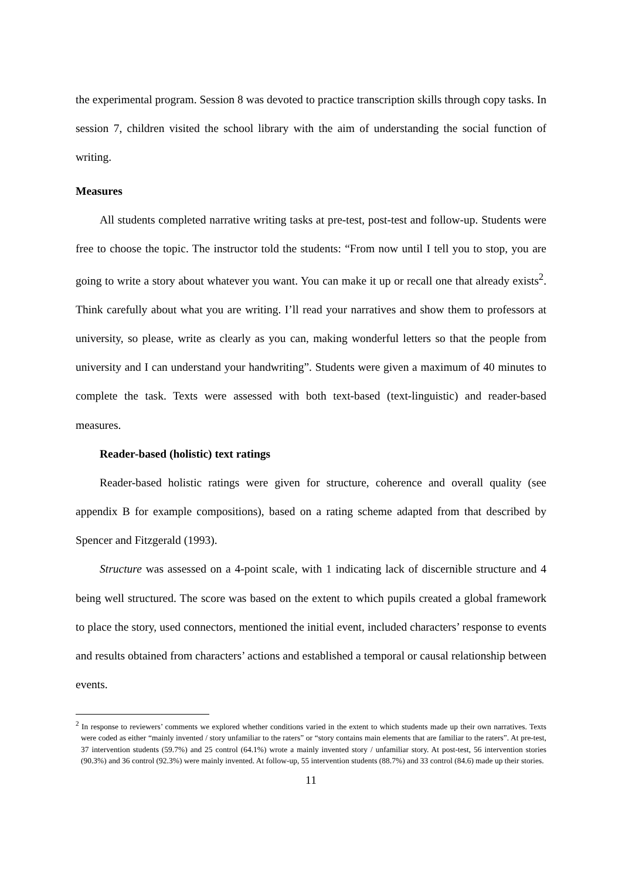the experimental program. Session 8 was devoted to practice transcription skills through copy tasks. In session 7, children visited the school library with the aim of understanding the social function of writing.
Measures
All students completed narrative writing tasks at pre-test, post-test and follow-up. Students were free to choose the topic. The instructor told the students: “From now until I tell you to stop, you are going to write a story about whatever you want. You can make it up or recall one that already exists<sup>2</sup>. Think carefully about what you are writing. I’ll read your narratives and show them to professors at university, so please, write as clearly as you can, making wonderful letters so that the people from university and I can understand your handwriting”. Students were given a maximum of 40 minutes to complete the task. Texts were assessed with both text-based (text-linguistic) and reader-based measures.
Reader-based (holistic) text ratings
Reader-based holistic ratings were given for structure, coherence and overall quality (see appendix B for example compositions), based on a rating scheme adapted from that described by Spencer and Fitzgerald (1993).
Structure was assessed on a 4-point scale, with 1 indicating lack of discernible structure and 4 being well structured. The score was based on the extent to which pupils created a global framework to place the story, used connectors, mentioned the initial event, included characters’ response to events and results obtained from characters’ actions and established a temporal or causal relationship between events.
<sup>2</sup> In response to reviewers’ comments we explored whether conditions varied in the extent to which students made up their own narratives. Texts were coded as either “mainly invented / story unfamiliar to the raters” or “story contains main elements that are familiar to the raters”. At pre-test, 37 intervention students (59.7%) and 25 control (64.1%) wrote a mainly invented story / unfamiliar story. At post-test, 56 intervention stories (90.3%) and 36 control (92.3%) were mainly invented. At follow-up, 55 intervention students (88.7%) and 33 control (84.6) made up their stories.
11